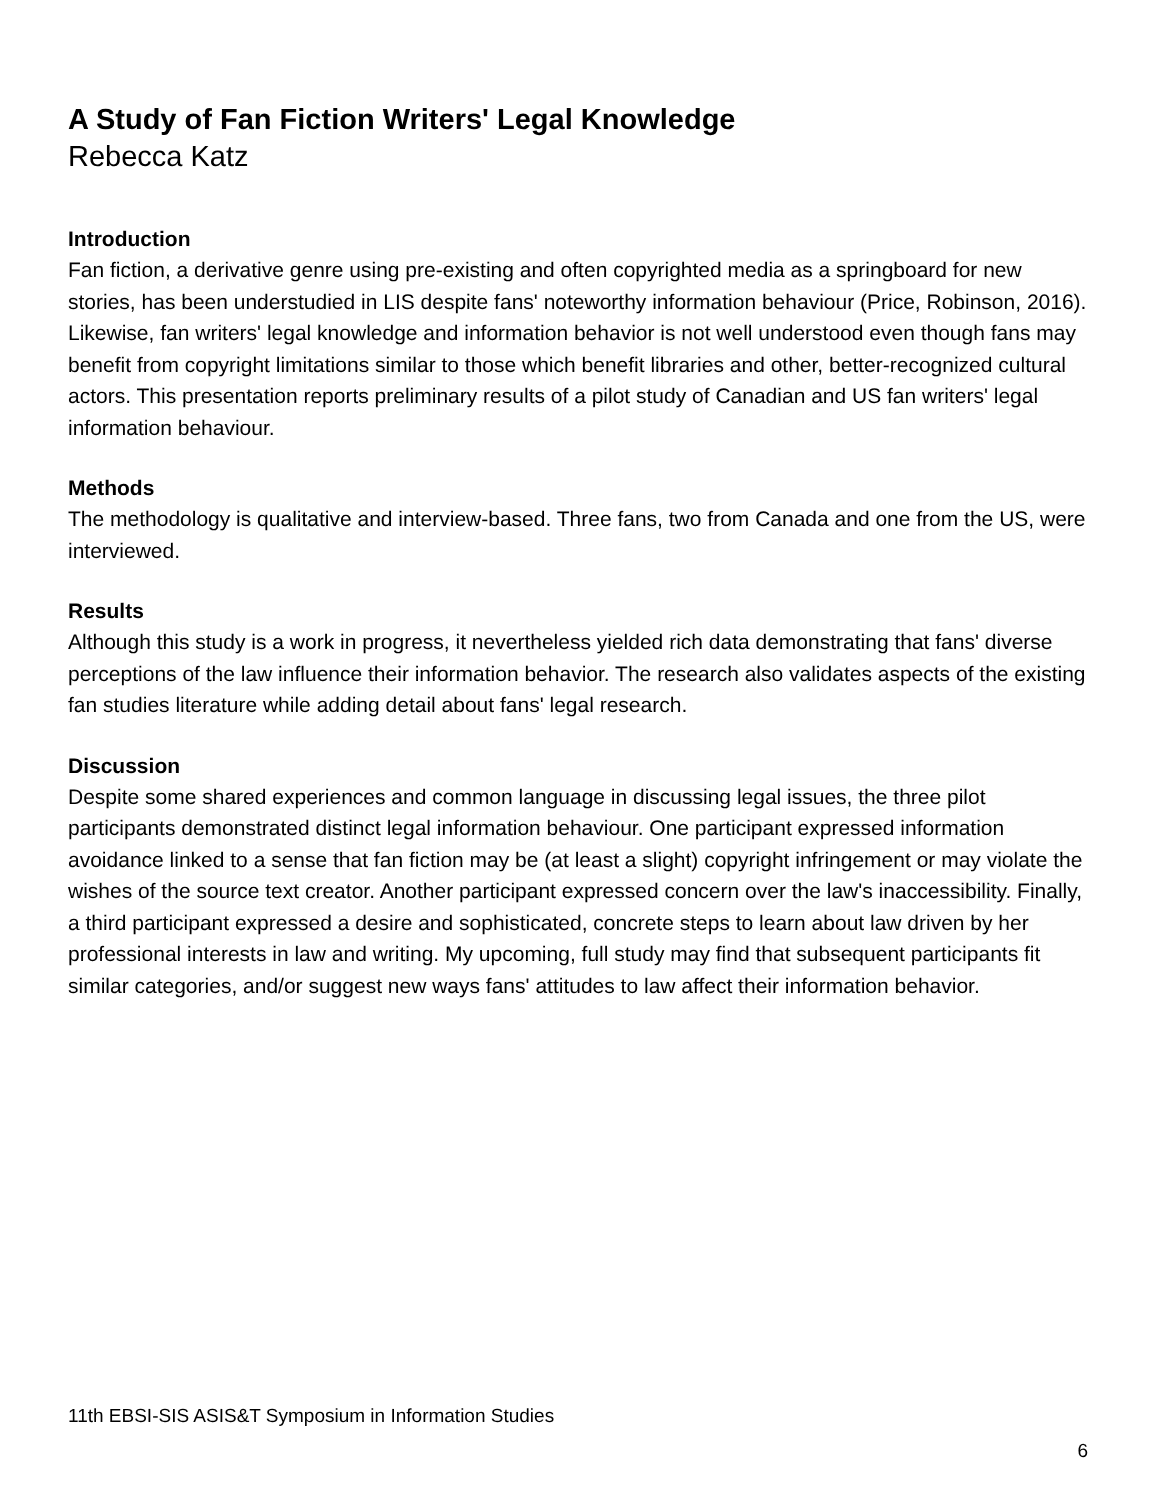A Study of Fan Fiction Writers' Legal Knowledge
Rebecca Katz
Introduction
Fan fiction, a derivative genre using pre-existing and often copyrighted media as a springboard for new stories, has been understudied in LIS despite fans' noteworthy information behaviour (Price, Robinson, 2016). Likewise, fan writers' legal knowledge and information behavior is not well understood even though fans may benefit from copyright limitations similar to those which benefit libraries and other, better-recognized cultural actors. This presentation reports preliminary results of a pilot study of Canadian and US fan writers' legal information behaviour.
Methods
The methodology is qualitative and interview-based. Three fans, two from Canada and one from the US, were interviewed.
Results
Although this study is a work in progress, it nevertheless yielded rich data demonstrating that fans' diverse perceptions of the law influence their information behavior. The research also validates aspects of the existing fan studies literature while adding detail about fans' legal research.
Discussion
Despite some shared experiences and common language in discussing legal issues, the three pilot participants demonstrated distinct legal information behaviour. One participant expressed information avoidance linked to a sense that fan fiction may be (at least a slight) copyright infringement or may violate the wishes of the source text creator. Another participant expressed concern over the law's inaccessibility. Finally, a third participant expressed a desire and sophisticated, concrete steps to learn about law driven by her professional interests in law and writing. My upcoming, full study may find that subsequent participants fit similar categories, and/or suggest new ways fans' attitudes to law affect their information behavior.
11th EBSI-SIS ASIS&T Symposium in Information Studies
6